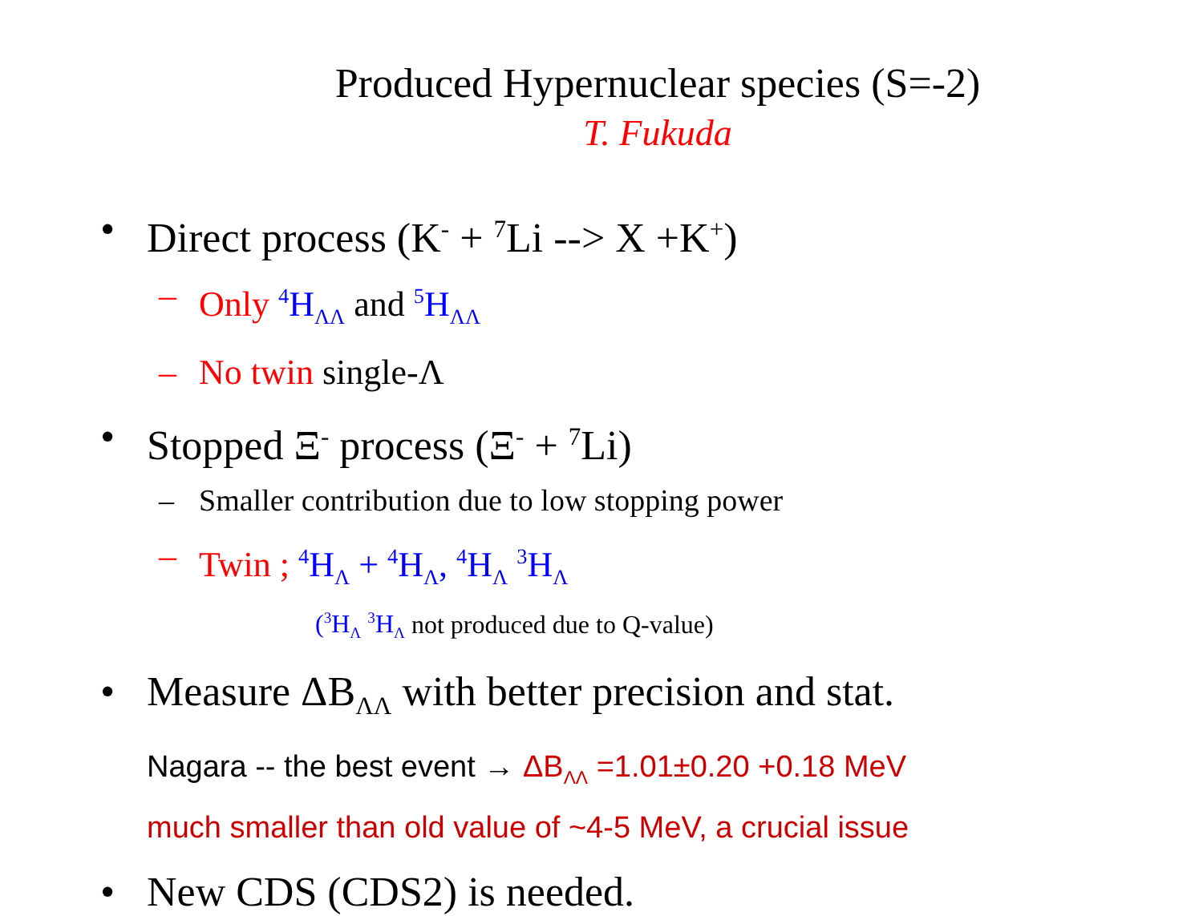Produced Hypernuclear species (S=-2)
T. Fukuda
• Direct process (K<sup>-</sup> + <sup>7</sup>Li --> X +K<sup>+</sup>)
– Only <sup>4</sup>H<sub>ΛΛ</sub> and <sup>5</sup>H<sub>ΛΛ</sub>
– No twin single-Λ
• Stopped Ξ<sup>-</sup> process (Ξ<sup>-</sup> + <sup>7</sup>Li)
– Smaller contribution due to low stopping power
– Twin ; <sup>4</sup>H<sub>Λ</sub> + <sup>4</sup>H<sub>Λ</sub>, <sup>4</sup>H<sub>Λ</sub> <sup>3</sup>H<sub>Λ</sub>
(<sup>3</sup>H<sub>Λ</sub> <sup>3</sup>H<sub>Λ</sub> not produced due to Q-value)
• Measure ΔB<sub>ΛΛ</sub> with better precision and stat.
Nagara -- the best event → ΔB<sub>ΛΛ</sub> =1.01±0.20 +0.18 MeV
much smaller than old value of ~4-5 MeV, a crucial issue
• New CDS (CDS2) is needed.